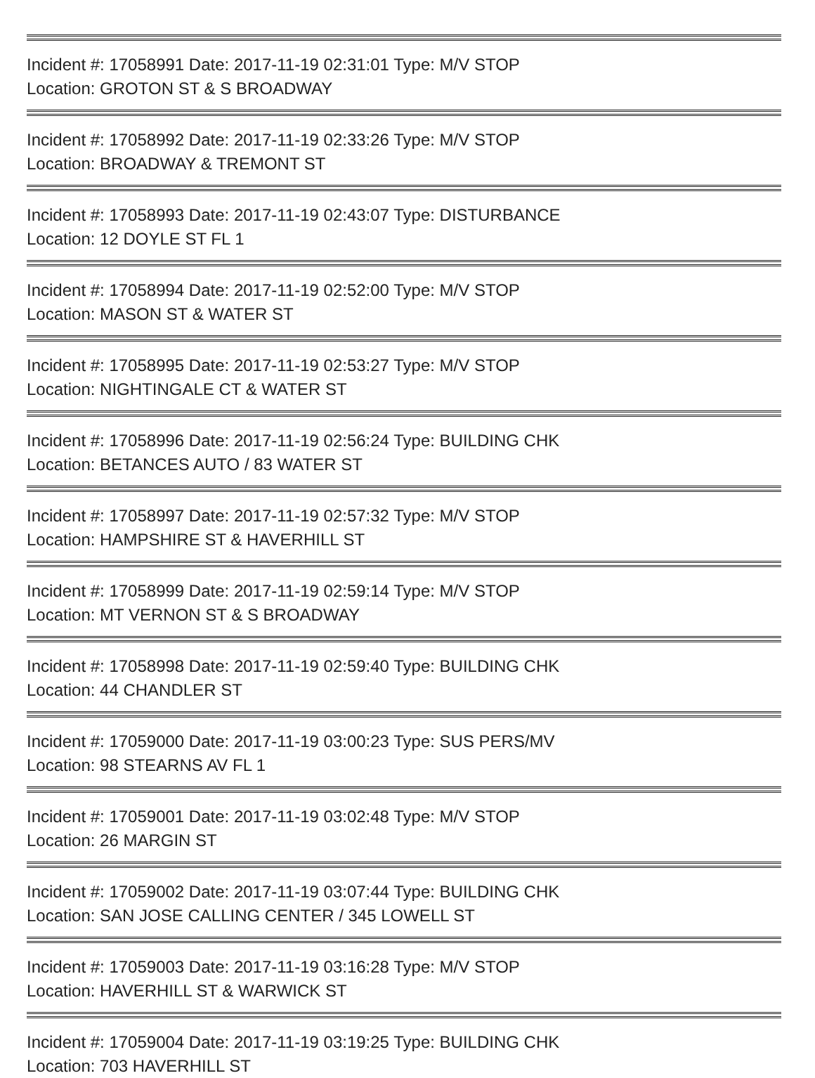Incident #: 17058991 Date: 2017-11-19 02:31:01 Type: M/V STOP
Location: GROTON ST & S BROADWAY
Incident #: 17058992 Date: 2017-11-19 02:33:26 Type: M/V STOP
Location: BROADWAY & TREMONT ST
Incident #: 17058993 Date: 2017-11-19 02:43:07 Type: DISTURBANCE
Location: 12 DOYLE ST FL 1
Incident #: 17058994 Date: 2017-11-19 02:52:00 Type: M/V STOP
Location: MASON ST & WATER ST
Incident #: 17058995 Date: 2017-11-19 02:53:27 Type: M/V STOP
Location: NIGHTINGALE CT & WATER ST
Incident #: 17058996 Date: 2017-11-19 02:56:24 Type: BUILDING CHK
Location: BETANCES AUTO / 83 WATER ST
Incident #: 17058997 Date: 2017-11-19 02:57:32 Type: M/V STOP
Location: HAMPSHIRE ST & HAVERHILL ST
Incident #: 17058999 Date: 2017-11-19 02:59:14 Type: M/V STOP
Location: MT VERNON ST & S BROADWAY
Incident #: 17058998 Date: 2017-11-19 02:59:40 Type: BUILDING CHK
Location: 44 CHANDLER ST
Incident #: 17059000 Date: 2017-11-19 03:00:23 Type: SUS PERS/MV
Location: 98 STEARNS AV FL 1
Incident #: 17059001 Date: 2017-11-19 03:02:48 Type: M/V STOP
Location: 26 MARGIN ST
Incident #: 17059002 Date: 2017-11-19 03:07:44 Type: BUILDING CHK
Location: SAN JOSE CALLING CENTER / 345 LOWELL ST
Incident #: 17059003 Date: 2017-11-19 03:16:28 Type: M/V STOP
Location: HAVERHILL ST & WARWICK ST
Incident #: 17059004 Date: 2017-11-19 03:19:25 Type: BUILDING CHK
Location: 703 HAVERHILL ST